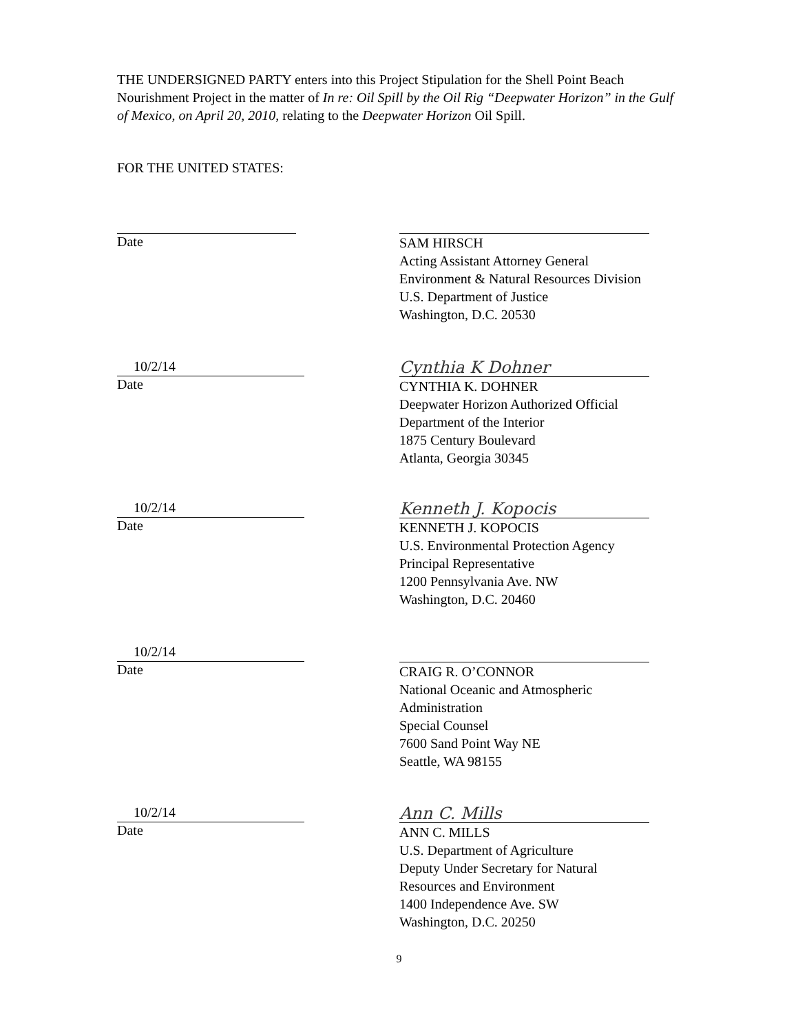THE UNDERSIGNED PARTY enters into this Project Stipulation for the Shell Point Beach Nourishment Project in the matter of In re: Oil Spill by the Oil Rig “Deepwater Horizon” in the Gulf of Mexico, on April 20, 2010, relating to the Deepwater Horizon Oil Spill.
FOR THE UNITED STATES:
Date
SAM HIRSCH
Acting Assistant Attorney General
Environment & Natural Resources Division
U.S. Department of Justice
Washington, D.C. 20530
10/2/14
Date
Cynthia K Dohner
CYNTHIA K. DOHNER
Deepwater Horizon Authorized Official
Department of the Interior
1875 Century Boulevard
Atlanta, Georgia 30345
10/2/14
Date
Kenneth J. Kopocis
KENNETH J. KOPOCIS
U.S. Environmental Protection Agency
Principal Representative
1200 Pennsylvania Ave. NW
Washington, D.C. 20460
10/2/14
Date
CRAIG R. O’CONNOR
National Oceanic and Atmospheric
Administration
Special Counsel
7600 Sand Point Way NE
Seattle, WA 98155
10/2/14
Date
Ann C. Mills
ANN C. MILLS
U.S. Department of Agriculture
Deputy Under Secretary for Natural
Resources and Environment
1400 Independence Ave. SW
Washington, D.C. 20250
9